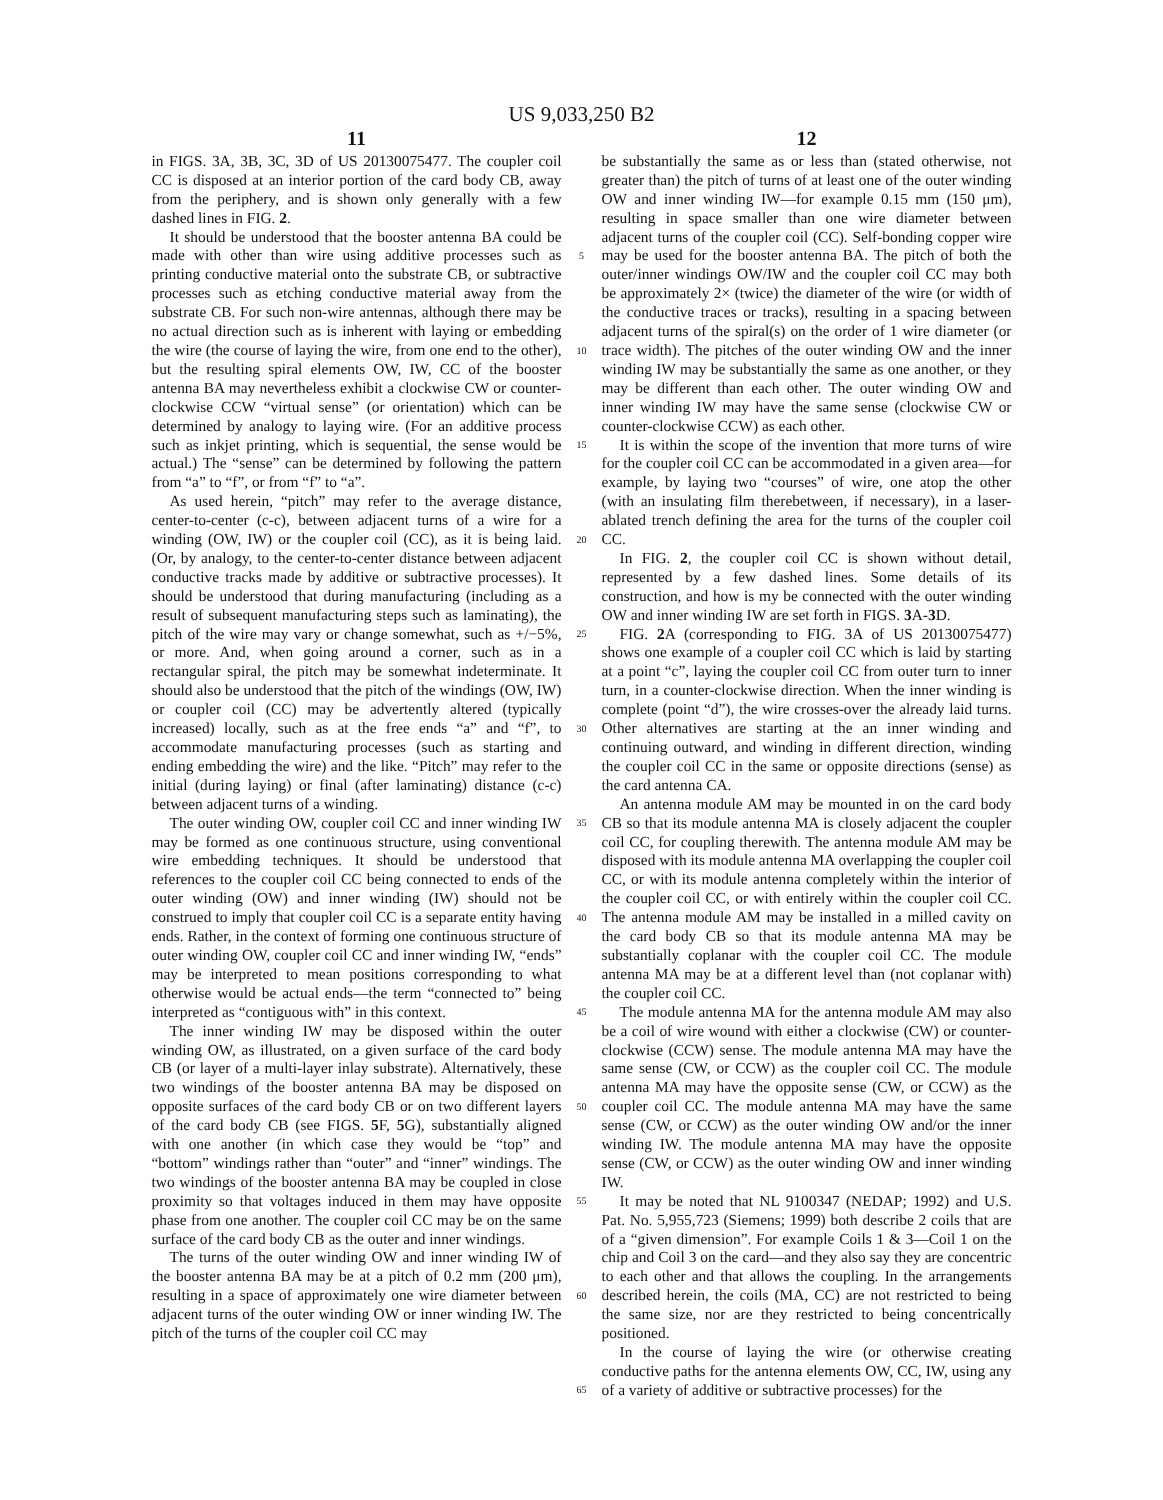US 9,033,250 B2
11
in FIGS. 3A, 3B, 3C, 3D of US 20130075477. The coupler coil CC is disposed at an interior portion of the card body CB, away from the periphery, and is shown only generally with a few dashed lines in FIG. 2.
It should be understood that the booster antenna BA could be made with other than wire using additive processes such as printing conductive material onto the substrate CB, or subtractive processes such as etching conductive material away from the substrate CB. For such non-wire antennas, although there may be no actual direction such as is inherent with laying or embedding the wire (the course of laying the wire, from one end to the other), but the resulting spiral elements OW, IW, CC of the booster antenna BA may nevertheless exhibit a clockwise CW or counter-clockwise CCW “virtual sense” (or orientation) which can be determined by analogy to laying wire. (For an additive process such as inkjet printing, which is sequential, the sense would be actual.) The “sense” can be determined by following the pattern from “a” to “f”, or from “f” to “a”.
As used herein, “pitch” may refer to the average distance, center-to-center (c-c), between adjacent turns of a wire for a winding (OW, IW) or the coupler coil (CC), as it is being laid. (Or, by analogy, to the center-to-center distance between adjacent conductive tracks made by additive or subtractive processes). It should be understood that during manufacturing (including as a result of subsequent manufacturing steps such as laminating), the pitch of the wire may vary or change somewhat, such as +/−5%, or more. And, when going around a corner, such as in a rectangular spiral, the pitch may be somewhat indeterminate. It should also be understood that the pitch of the windings (OW, IW) or coupler coil (CC) may be advertently altered (typically increased) locally, such as at the free ends “a” and “f”, to accommodate manufacturing processes (such as starting and ending embedding the wire) and the like. “Pitch” may refer to the initial (during laying) or final (after laminating) distance (c-c) between adjacent turns of a winding.
The outer winding OW, coupler coil CC and inner winding IW may be formed as one continuous structure, using conventional wire embedding techniques. It should be understood that references to the coupler coil CC being connected to ends of the outer winding (OW) and inner winding (IW) should not be construed to imply that coupler coil CC is a separate entity having ends. Rather, in the context of forming one continuous structure of outer winding OW, coupler coil CC and inner winding IW, “ends” may be interpreted to mean positions corresponding to what otherwise would be actual ends—the term “connected to” being interpreted as “contiguous with” in this context.
The inner winding IW may be disposed within the outer winding OW, as illustrated, on a given surface of the card body CB (or layer of a multi-layer inlay substrate). Alternatively, these two windings of the booster antenna BA may be disposed on opposite surfaces of the card body CB or on two different layers of the card body CB (see FIGS. 5 F, 5 G), substantially aligned with one another (in which case they would be “top” and “bottom” windings rather than “outer” and “inner” windings. The two windings of the booster antenna BA may be coupled in close proximity so that voltages induced in them may have opposite phase from one another. The coupler coil CC may be on the same surface of the card body CB as the outer and inner windings.
The turns of the outer winding OW and inner winding IW of the booster antenna BA may be at a pitch of 0.2 mm (200 μm), resulting in a space of approximately one wire diameter between adjacent turns of the outer winding OW or inner winding IW. The pitch of the turns of the coupler coil CC may
5
10
15
20
25
30
35
40
45
50
55
60
65
12
be substantially the same as or less than (stated otherwise, not greater than) the pitch of turns of at least one of the outer winding OW and inner winding IW—for example 0.15 mm (150 μm), resulting in space smaller than one wire diameter between adjacent turns of the coupler coil (CC). Self-bonding copper wire may be used for the booster antenna BA. The pitch of both the outer/inner windings OW/IW and the coupler coil CC may both be approximately 2× (twice) the diameter of the wire (or width of the conductive traces or tracks), resulting in a spacing between adjacent turns of the spiral(s) on the order of 1 wire diameter (or trace width). The pitches of the outer winding OW and the inner winding IW may be substantially the same as one another, or they may be different than each other. The outer winding OW and inner winding IW may have the same sense (clockwise CW or counter-clockwise CCW) as each other.
It is within the scope of the invention that more turns of wire for the coupler coil CC can be accommodated in a given area—for example, by laying two “courses” of wire, one atop the other (with an insulating film therebetween, if necessary), in a laser-ablated trench defining the area for the turns of the coupler coil CC.
In FIG. 2, the coupler coil CC is shown without detail, represented by a few dashed lines. Some details of its construction, and how is my be connected with the outer winding OW and inner winding IW are set forth in FIGS. 3 A-3 D.
FIG. 2 A (corresponding to FIG. 3A of US 20130075477) shows one example of a coupler coil CC which is laid by starting at a point “c”, laying the coupler coil CC from outer turn to inner turn, in a counter-clockwise direction. When the inner winding is complete (point “d”), the wire crosses-over the already laid turns. Other alternatives are starting at the an inner winding and continuing outward, and winding in different direction, winding the coupler coil CC in the same or opposite directions (sense) as the card antenna CA.
An antenna module AM may be mounted in on the card body CB so that its module antenna MA is closely adjacent the coupler coil CC, for coupling therewith. The antenna module AM may be disposed with its module antenna MA overlapping the coupler coil CC, or with its module antenna completely within the interior of the coupler coil CC, or with entirely within the coupler coil CC. The antenna module AM may be installed in a milled cavity on the card body CB so that its module antenna MA may be substantially coplanar with the coupler coil CC. The module antenna MA may be at a different level than (not coplanar with) the coupler coil CC.
The module antenna MA for the antenna module AM may also be a coil of wire wound with either a clockwise (CW) or counter-clockwise (CCW) sense. The module antenna MA may have the same sense (CW, or CCW) as the coupler coil CC. The module antenna MA may have the opposite sense (CW, or CCW) as the coupler coil CC. The module antenna MA may have the same sense (CW, or CCW) as the outer winding OW and/or the inner winding IW. The module antenna MA may have the opposite sense (CW, or CCW) as the outer winding OW and inner winding IW.
It may be noted that NL 9100347 (NEDAP; 1992) and U.S. Pat. No. 5,955,723 (Siemens; 1999) both describe 2 coils that are of a “given dimension”. For example Coils 1 & 3—Coil 1 on the chip and Coil 3 on the card—and they also say they are concentric to each other and that allows the coupling. In the arrangements described herein, the coils (MA, CC) are not restricted to being the same size, nor are they restricted to being concentrically positioned.
In the course of laying the wire (or otherwise creating conductive paths for the antenna elements OW, CC, IW, using any of a variety of additive or subtractive processes) for the